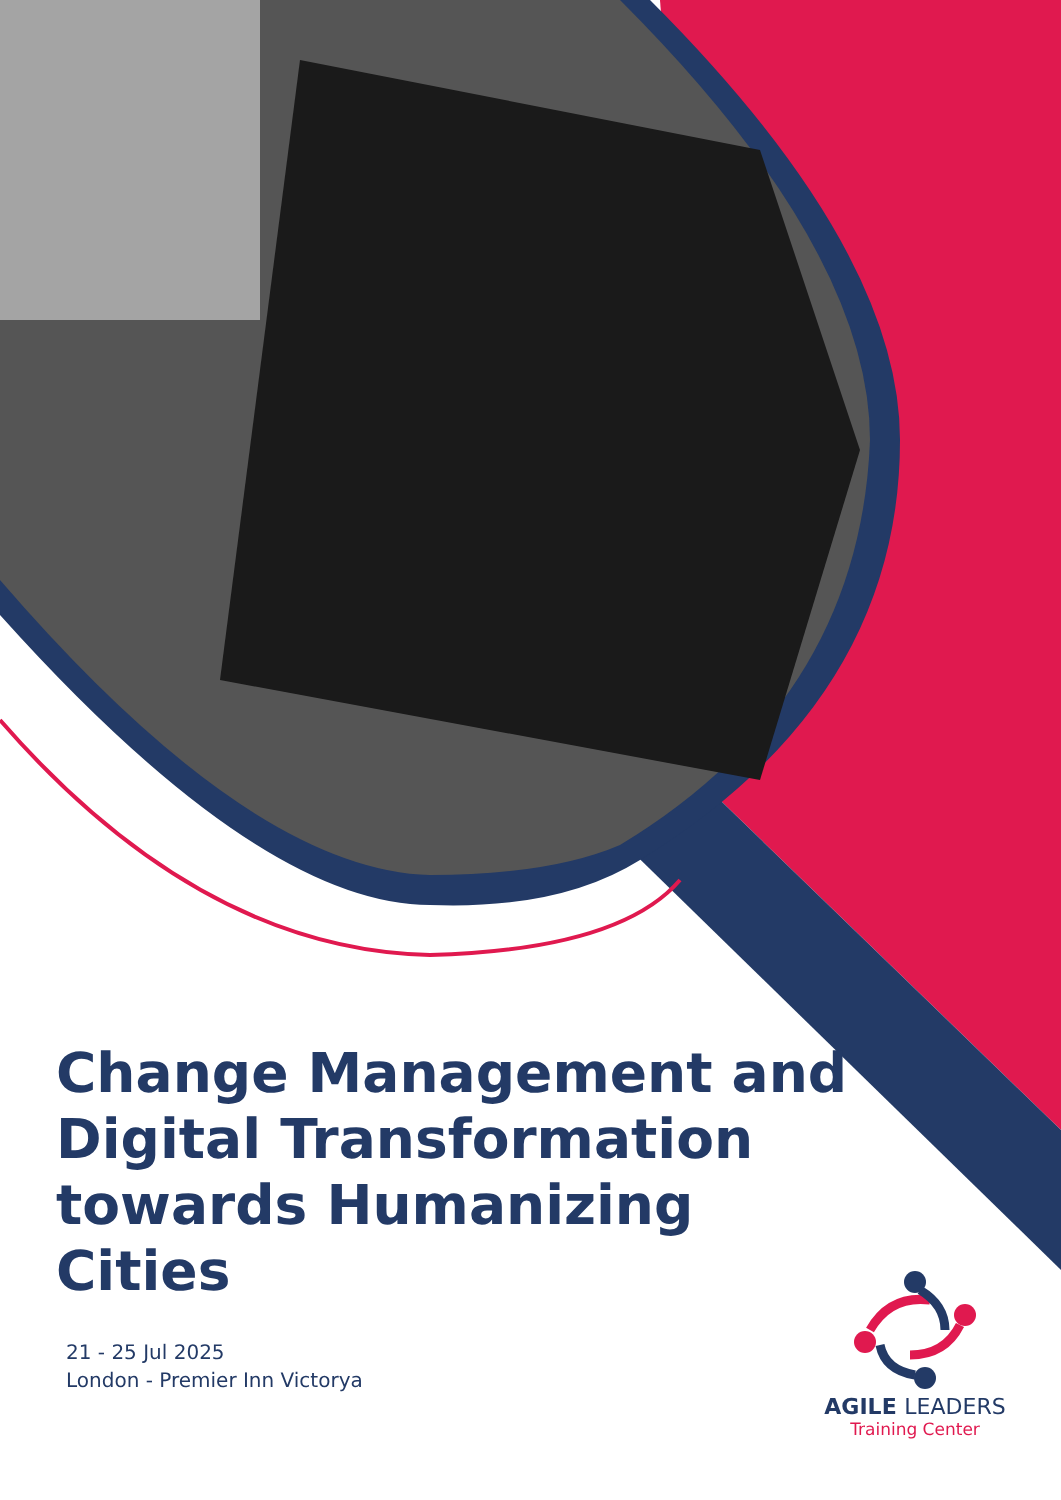Change Management and Digital Transformation towards Humanizing Cities
21 - 25 Jul 2025
London - Premier Inn Victorya
AGILE LEADERS
Training Center